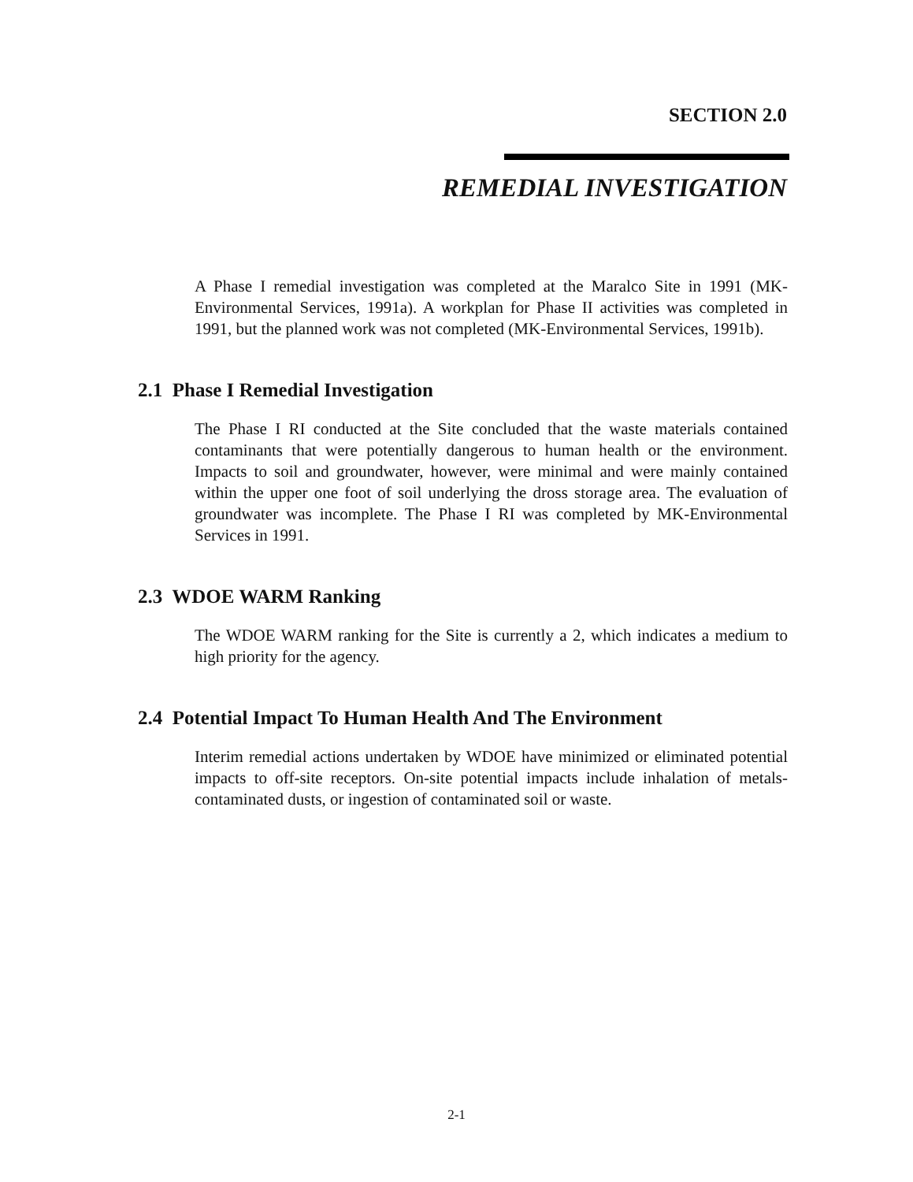SECTION 2.0
REMEDIAL INVESTIGATION
A Phase I remedial investigation was completed at the Maralco Site in 1991 (MK-Environmental Services, 1991a). A workplan for Phase II activities was completed in 1991, but the planned work was not completed (MK-Environmental Services, 1991b).
2.1 Phase I Remedial Investigation
The Phase I RI conducted at the Site concluded that the waste materials contained contaminants that were potentially dangerous to human health or the environment. Impacts to soil and groundwater, however, were minimal and were mainly contained within the upper one foot of soil underlying the dross storage area. The evaluation of groundwater was incomplete. The Phase I RI was completed by MK-Environmental Services in 1991.
2.3 WDOE WARM Ranking
The WDOE WARM ranking for the Site is currently a 2, which indicates a medium to high priority for the agency.
2.4 Potential Impact To Human Health And The Environment
Interim remedial actions undertaken by WDOE have minimized or eliminated potential impacts to off-site receptors. On-site potential impacts include inhalation of metals-contaminated dusts, or ingestion of contaminated soil or waste.
2-1